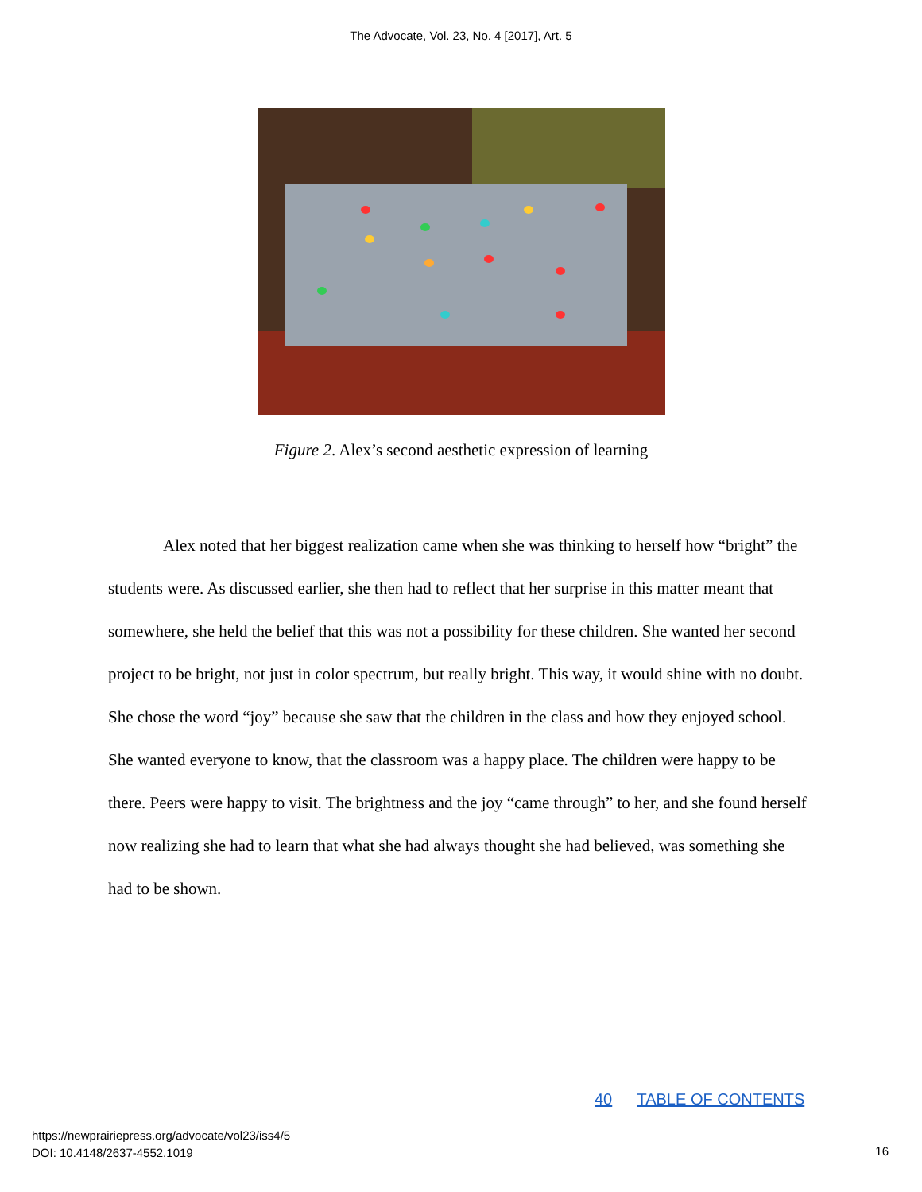The Advocate, Vol. 23, No. 4 [2017], Art. 5
Figure 2. Alex’s second aesthetic expression of learning
Alex noted that her biggest realization came when she was thinking to herself how “bright” the students were. As discussed earlier, she then had to reflect that her surprise in this matter meant that somewhere, she held the belief that this was not a possibility for these children. She wanted her second project to be bright, not just in color spectrum, but really bright. This way, it would shine with no doubt. She chose the word “joy” because she saw that the children in the class and how they enjoyed school. She wanted everyone to know, that the classroom was a happy place. The children were happy to be there. Peers were happy to visit. The brightness and the joy “came through” to her, and she found herself now realizing she had to learn that what she had always thought she had believed, was something she had to be shown.
40 TABLE OF CONTENTS
https://newprairiepress.org/advocate/vol23/iss4/5
DOI: 10.4148/2637-4552.1019
16